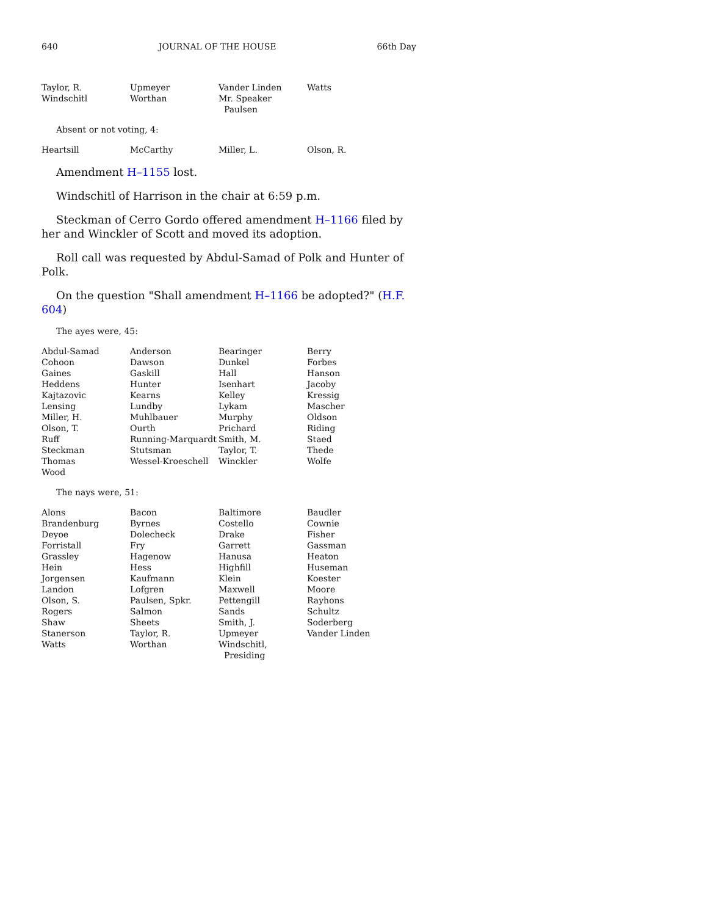640 JOURNAL OF THE HOUSE 66th Day
| Taylor, R. | Upmeyer | Vander Linden | Watts |
| Windschitl | Worthan | Mr. Speaker Paulsen | |
Absent or not voting, 4:
| Heartsill | McCarthy | Miller, L. | Olson, R. |
Amendment H–1155 lost.
Windschitl of Harrison in the chair at 6:59 p.m.
Steckman of Cerro Gordo offered amendment H–1166 filed by her and Winckler of Scott and moved its adoption.
Roll call was requested by Abdul-Samad of Polk and Hunter of Polk.
On the question "Shall amendment H–1166 be adopted?" (H.F. 604)
The ayes were, 45:
| Abdul-Samad | Anderson | Bearinger | Berry |
| Cohoon | Dawson | Dunkel | Forbes |
| Gaines | Gaskill | Hall | Hanson |
| Heddens | Hunter | Isenhart | Jacoby |
| Kajtazovic | Kearns | Kelley | Kressig |
| Lensing | Lundby | Lykam | Mascher |
| Miller, H. | Muhlbauer | Murphy | Oldson |
| Olson, T. | Ourth | Prichard | Riding |
| Ruff | Running-Marquardt | Smith, M. | Staed |
| Steckman | Stutsman | Taylor, T. | Thede |
| Thomas | Wessel-Kroeschell | Winckler | Wolfe |
| Wood | | | |
The nays were, 51:
| Alons | Bacon | Baltimore | Baudler |
| Brandenburg | Byrnes | Costello | Cownie |
| Deyoe | Dolecheck | Drake | Fisher |
| Forristall | Fry | Garrett | Gassman |
| Grassley | Hagenow | Hanusa | Heaton |
| Hein | Hess | Highfill | Huseman |
| Jorgensen | Kaufmann | Klein | Koester |
| Landon | Lofgren | Maxwell | Moore |
| Olson, S. | Paulsen, Spkr. | Pettengill | Rayhons |
| Rogers | Salmon | Sands | Schultz |
| Shaw | Sheets | Smith, J. | Soderberg |
| Stanerson | Taylor, R. | Upmeyer | Vander Linden |
| Watts | Worthan | Windschitl, Presiding | |